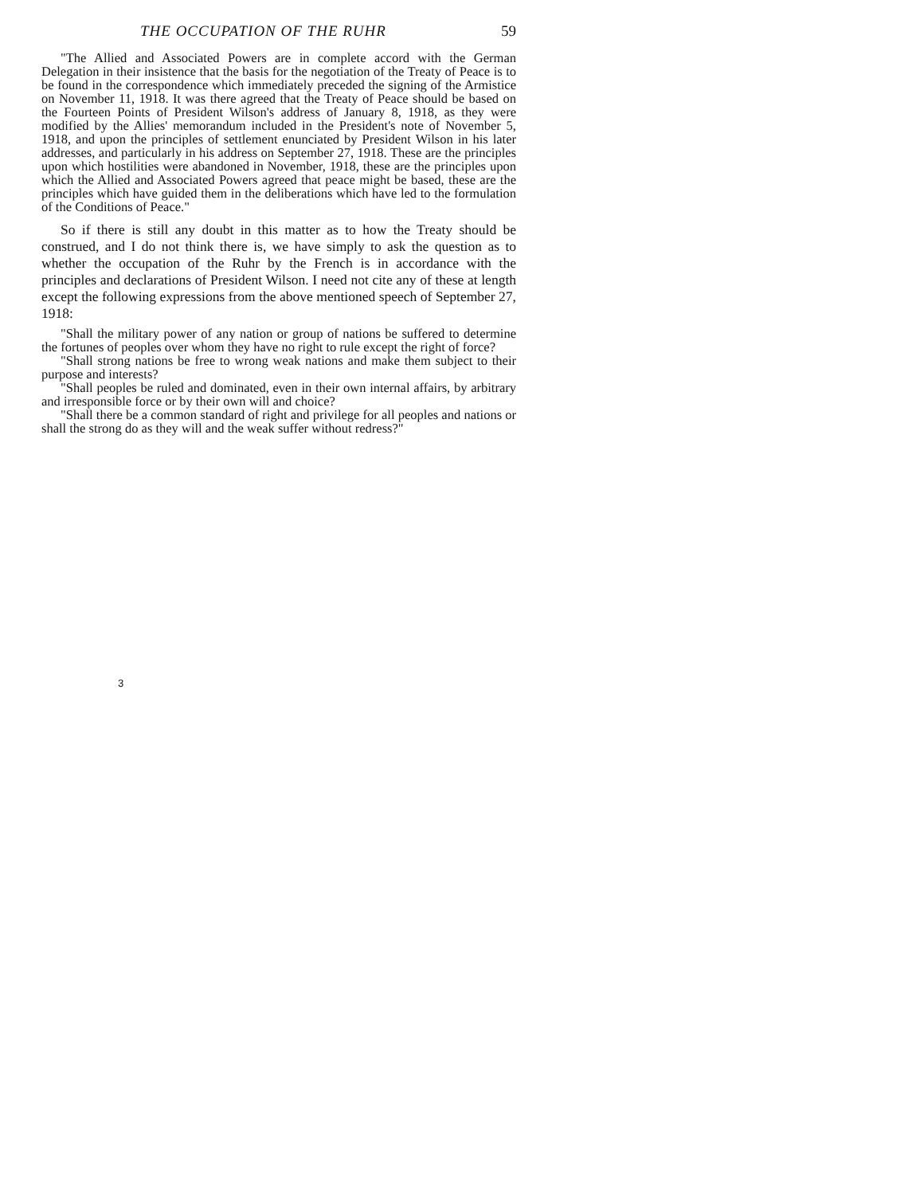THE OCCUPATION OF THE RUHR 59
"The Allied and Associated Powers are in complete accord with the German Delegation in their insistence that the basis for the negotiation of the Treaty of Peace is to be found in the correspondence which immediately preceded the signing of the Armistice on November 11, 1918. It was there agreed that the Treaty of Peace should be based on the Fourteen Points of President Wilson's address of January 8, 1918, as they were modified by the Allies' memorandum included in the President's note of November 5, 1918, and upon the principles of settlement enunciated by President Wilson in his later addresses, and particularly in his address on September 27, 1918. These are the principles upon which hostilities were abandoned in November, 1918, these are the principles upon which the Allied and Associated Powers agreed that peace might be based, these are the principles which have guided them in the deliberations which have led to the formulation of the Conditions of Peace."
So if there is still any doubt in this matter as to how the Treaty should be construed, and I do not think there is, we have simply to ask the question as to whether the occupation of the Ruhr by the French is in accordance with the principles and declarations of President Wilson. I need not cite any of these at length except the following expressions from the above mentioned speech of September 27, 1918:
"Shall the military power of any nation or group of nations be suffered to determine the fortunes of peoples over whom they have no right to rule except the right of force?
"Shall strong nations be free to wrong weak nations and make them subject to their purpose and interests?
"Shall peoples be ruled and dominated, even in their own internal affairs, by arbitrary and irresponsible force or by their own will and choice?
"Shall there be a common standard of right and privilege for all peoples and nations or shall the strong do as they will and the weak suffer without redress?"
3